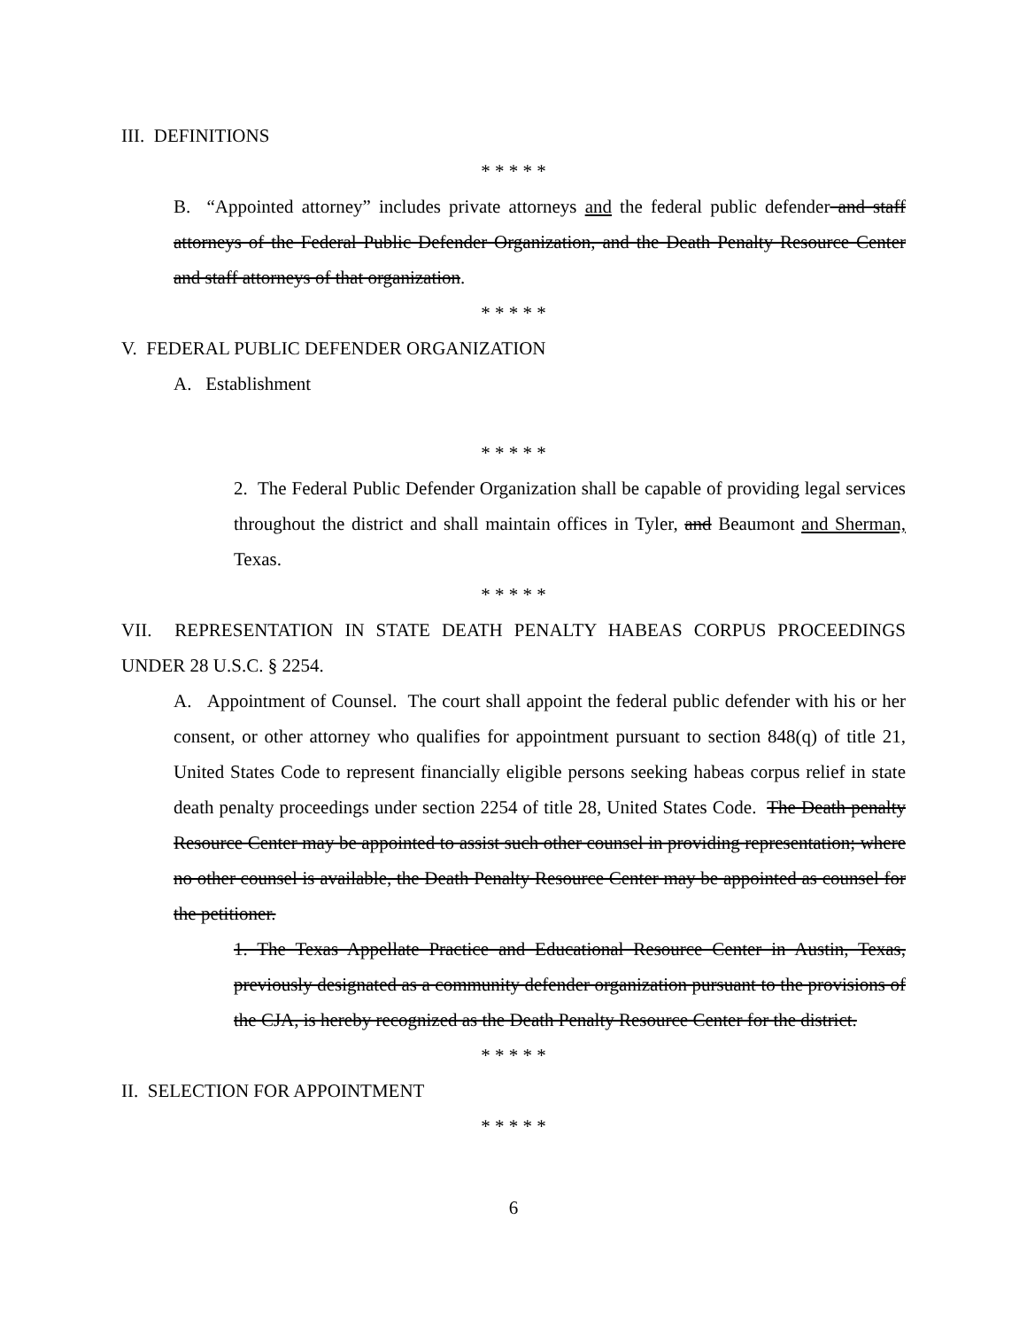III. DEFINITIONS
* * * * *
B. “Appointed attorney” includes private attorneys and the federal public defender and staff attorneys of the Federal Public Defender Organization, and the Death Penalty Resource Center and staff attorneys of that organization.
* * * * *
V. FEDERAL PUBLIC DEFENDER ORGANIZATION
A. Establishment
* * * * *
2. The Federal Public Defender Organization shall be capable of providing legal services throughout the district and shall maintain offices in Tyler, and Beaumont and Sherman, Texas.
* * * * *
VII. REPRESENTATION IN STATE DEATH PENALTY HABEAS CORPUS PROCEEDINGS UNDER 28 U.S.C. § 2254.
A. Appointment of Counsel. The court shall appoint the federal public defender with his or her consent, or other attorney who qualifies for appointment pursuant to section 848(q) of title 21, United States Code to represent financially eligible persons seeking habeas corpus relief in state death penalty proceedings under section 2254 of title 28, United States Code. The Death penalty Resource Center may be appointed to assist such other counsel in providing representation; where no other counsel is available, the Death Penalty Resource Center may be appointed as counsel for the petitioner.
1. The Texas Appellate Practice and Educational Resource Center in Austin, Texas, previously designated as a community defender organization pursuant to the provisions of the CJA, is hereby recognized as the Death Penalty Resource Center for the district.
* * * * *
II. SELECTION FOR APPOINTMENT
* * * * *
6